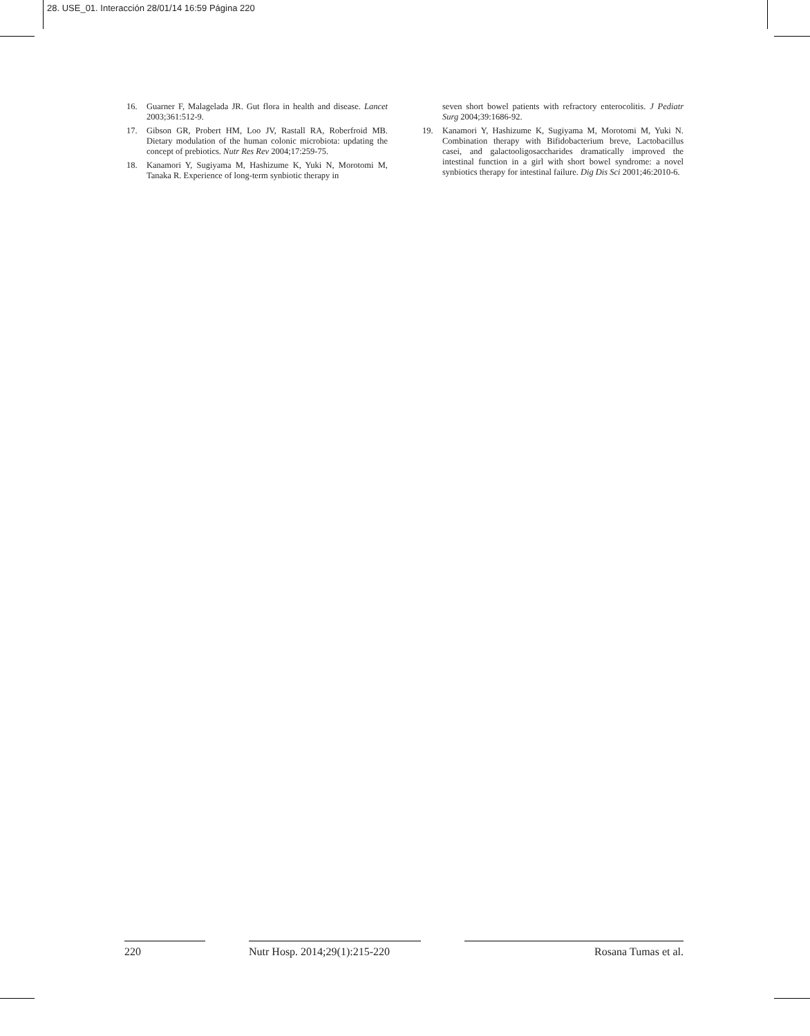28. USE_01. Interacción 28/01/14 16:59 Página 220
16. Guarner F, Malagelada JR. Gut flora in health and disease. Lancet 2003;361:512-9.
17. Gibson GR, Probert HM, Loo JV, Rastall RA, Roberfroid MB. Dietary modulation of the human colonic microbiota: updating the concept of prebiotics. Nutr Res Rev 2004;17:259-75.
18. Kanamori Y, Sugiyama M, Hashizume K, Yuki N, Morotomi M, Tanaka R. Experience of long-term synbiotic therapy in
seven short bowel patients with refractory enterocolitis. J Pediatr Surg 2004;39:1686-92.
19. Kanamori Y, Hashizume K, Sugiyama M, Morotomi M, Yuki N. Combination therapy with Bifidobacterium breve, Lactobacillus casei, and galactooligosaccharides dramatically improved the intestinal function in a girl with short bowel syndrome: a novel synbiotics therapy for intestinal failure. Dig Dis Sci 2001;46:2010-6.
220 Nutr Hosp. 2014;29(1):215-220
Rosana Tumas et al.